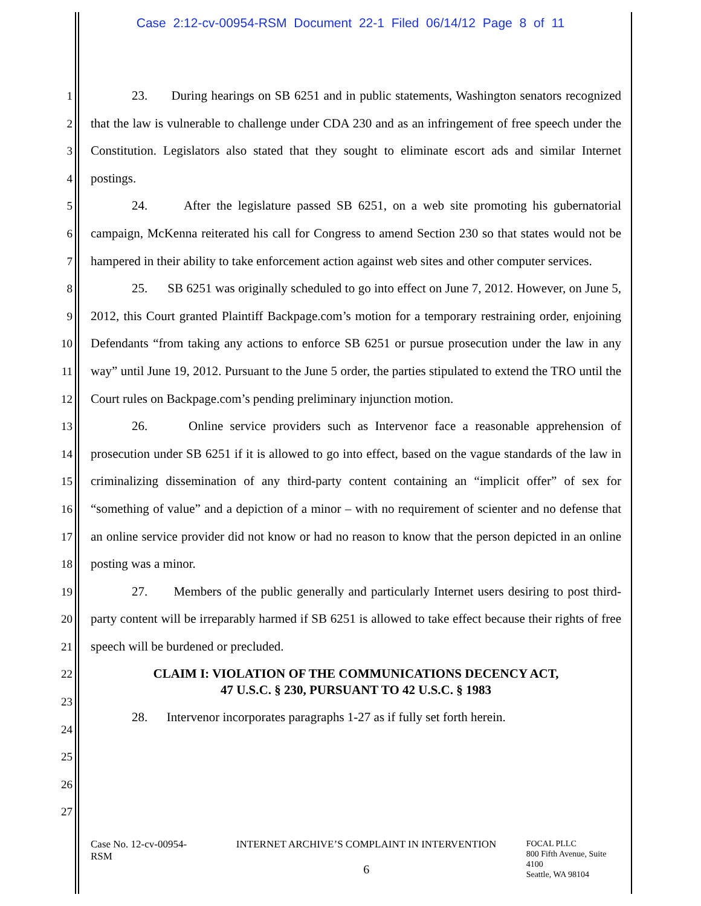Case 2:12-cv-00954-RSM Document 22-1 Filed 06/14/12 Page 8 of 11
1
2
3
4
5
6
7
8
9
10
11
12
13
14
15
16
17
18
19
20
21
22
23
24
25
26
27
23. During hearings on SB 6251 and in public statements, Washington senators recognized that the law is vulnerable to challenge under CDA 230 and as an infringement of free speech under the Constitution. Legislators also stated that they sought to eliminate escort ads and similar Internet postings.
24. After the legislature passed SB 6251, on a web site promoting his gubernatorial campaign, McKenna reiterated his call for Congress to amend Section 230 so that states would not be hampered in their ability to take enforcement action against web sites and other computer services.
25. SB 6251 was originally scheduled to go into effect on June 7, 2012. However, on June 5, 2012, this Court granted Plaintiff Backpage.com’s motion for a temporary restraining order, enjoining Defendants “from taking any actions to enforce SB 6251 or pursue prosecution under the law in any way” until June 19, 2012. Pursuant to the June 5 order, the parties stipulated to extend the TRO until the Court rules on Backpage.com’s pending preliminary injunction motion.
26. Online service providers such as Intervenor face a reasonable apprehension of prosecution under SB 6251 if it is allowed to go into effect, based on the vague standards of the law in criminalizing dissemination of any third-party content containing an “implicit offer” of sex for “something of value” and a depiction of a minor – with no requirement of scienter and no defense that an online service provider did not know or had no reason to know that the person depicted in an online posting was a minor.
27. Members of the public generally and particularly Internet users desiring to post third-party content will be irreparably harmed if SB 6251 is allowed to take effect because their rights of free speech will be burdened or precluded.
CLAIM I: VIOLATION OF THE COMMUNICATIONS DECENCY ACT,
47 U.S.C. § 230, PURSUANT TO 42 U.S.C. § 1983
28. Intervenor incorporates paragraphs 1-27 as if fully set forth herein.
Case No. 12-cv-00954-RSM
INTERNET ARCHIVE’S COMPLAINT IN INTERVENTION
6
FOCAL PLLC
800 Fifth Avenue, Suite 4100
Seattle, WA 98104